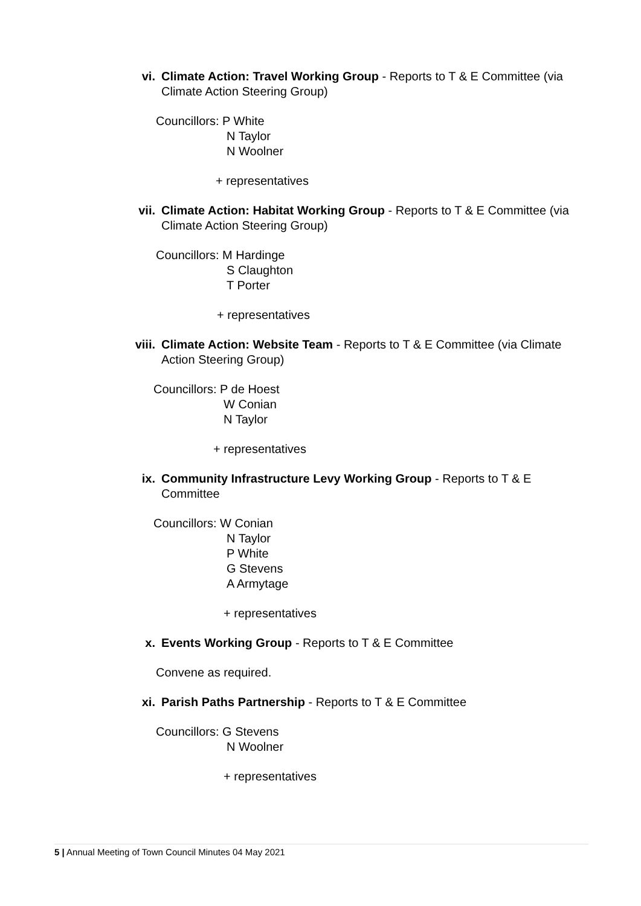vi. Climate Action: Travel Working Group - Reports to T & E Committee (via Climate Action Steering Group)
Councillors: P White
N Taylor
N Woolner
+ representatives
vii. Climate Action: Habitat Working Group - Reports to T & E Committee (via Climate Action Steering Group)
Councillors: M Hardinge
S Claughton
T Porter
+ representatives
viii. Climate Action: Website Team - Reports to T & E Committee (via Climate Action Steering Group)
Councillors: P de Hoest
W Conian
N Taylor
+ representatives
ix. Community Infrastructure Levy Working Group - Reports to T & E Committee
Councillors: W Conian
N Taylor
P White
G Stevens
A Armytage
+ representatives
x. Events Working Group - Reports to T & E Committee
Convene as required.
xi. Parish Paths Partnership - Reports to T & E Committee
Councillors: G Stevens
N Woolner
+ representatives
5 | Annual Meeting of Town Council Minutes 04 May 2021